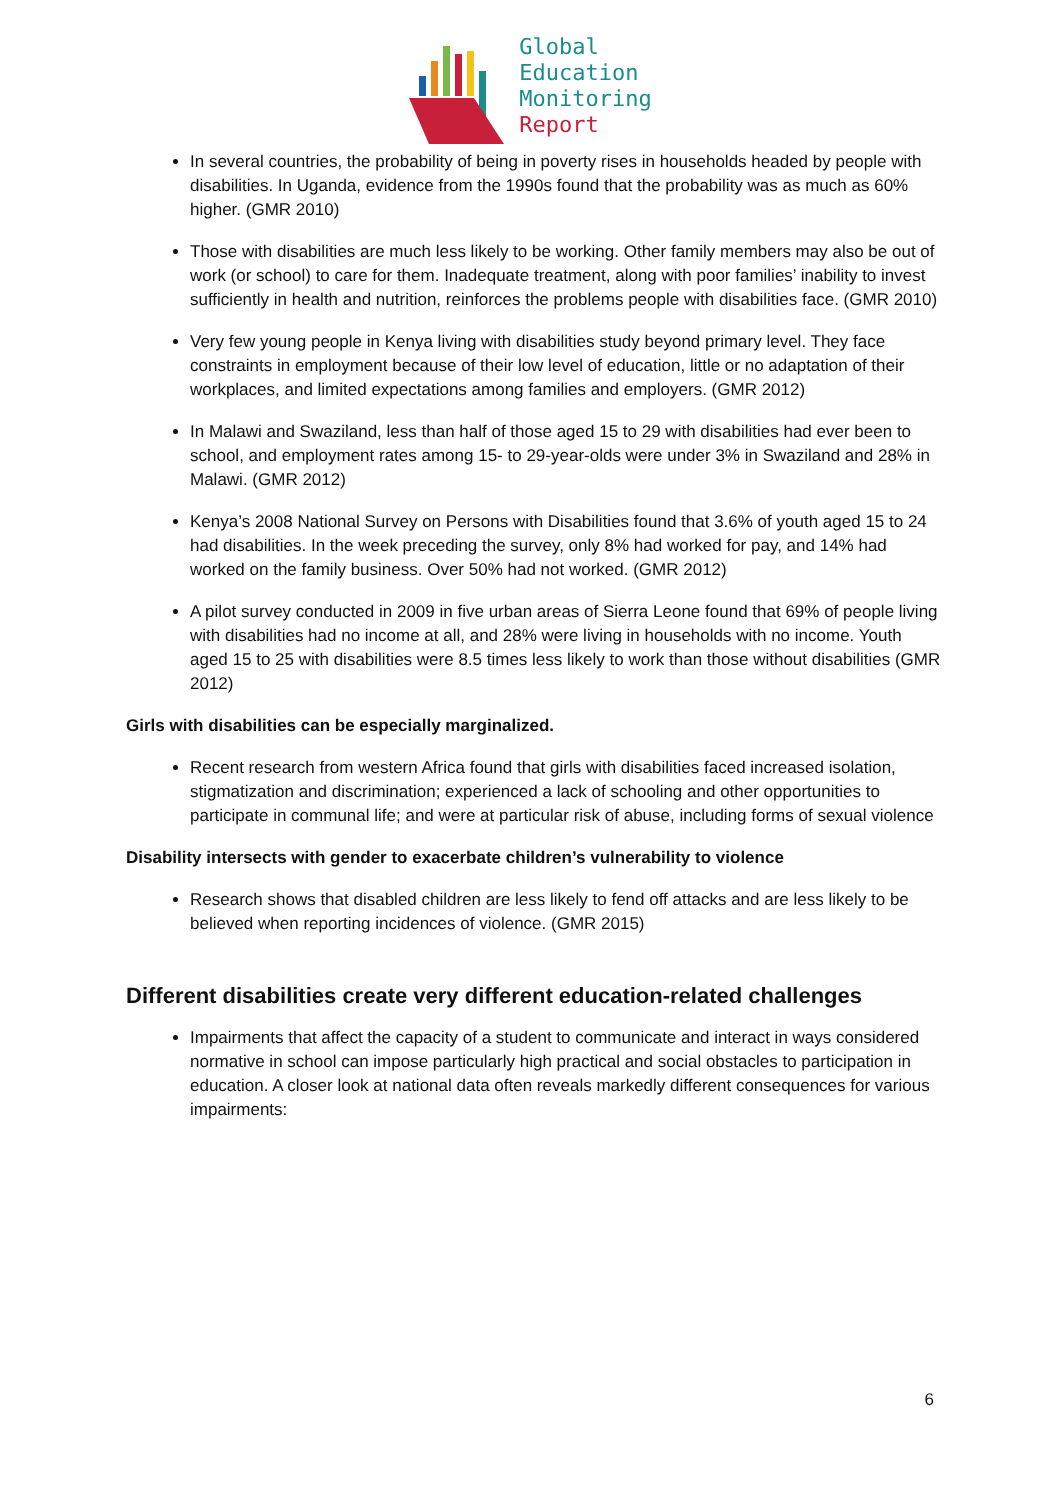Global
Education
Monitoring
Report
In several countries, the probability of being in poverty rises in households headed by people with disabilities. In Uganda, evidence from the 1990s found that the probability was as much as 60% higher. (GMR 2010)
Those with disabilities are much less likely to be working. Other family members may also be out of work (or school) to care for them. Inadequate treatment, along with poor families’ inability to invest sufficiently in health and nutrition, reinforces the problems people with disabilities face. (GMR 2010)
Very few young people in Kenya living with disabilities study beyond primary level. They face constraints in employment because of their low level of education, little or no adaptation of their workplaces, and limited expectations among families and employers. (GMR 2012)
In Malawi and Swaziland, less than half of those aged 15 to 29 with disabilities had ever been to school, and employment rates among 15- to 29-year-olds were under 3% in Swaziland and 28% in Malawi. (GMR 2012)
Kenya’s 2008 National Survey on Persons with Disabilities found that 3.6% of youth aged 15 to 24 had disabilities. In the week preceding the survey, only 8% had worked for pay, and 14% had worked on the family business. Over 50% had not worked. (GMR 2012)
A pilot survey conducted in 2009 in five urban areas of Sierra Leone found that 69% of people living with disabilities had no income at all, and 28% were living in households with no income. Youth aged 15 to 25 with disabilities were 8.5 times less likely to work than those without disabilities (GMR 2012)
Girls with disabilities can be especially marginalized.
Recent research from western Africa found that girls with disabilities faced increased isolation, stigmatization and discrimination; experienced a lack of schooling and other opportunities to participate in communal life; and were at particular risk of abuse, including forms of sexual violence
Disability intersects with gender to exacerbate children’s vulnerability to violence
Research shows that disabled children are less likely to fend off attacks and are less likely to be believed when reporting incidences of violence. (GMR 2015)
Different disabilities create very different education-related challenges
Impairments that affect the capacity of a student to communicate and interact in ways considered normative in school can impose particularly high practical and social obstacles to participation in education. A closer look at national data often reveals markedly different consequences for various impairments:
6